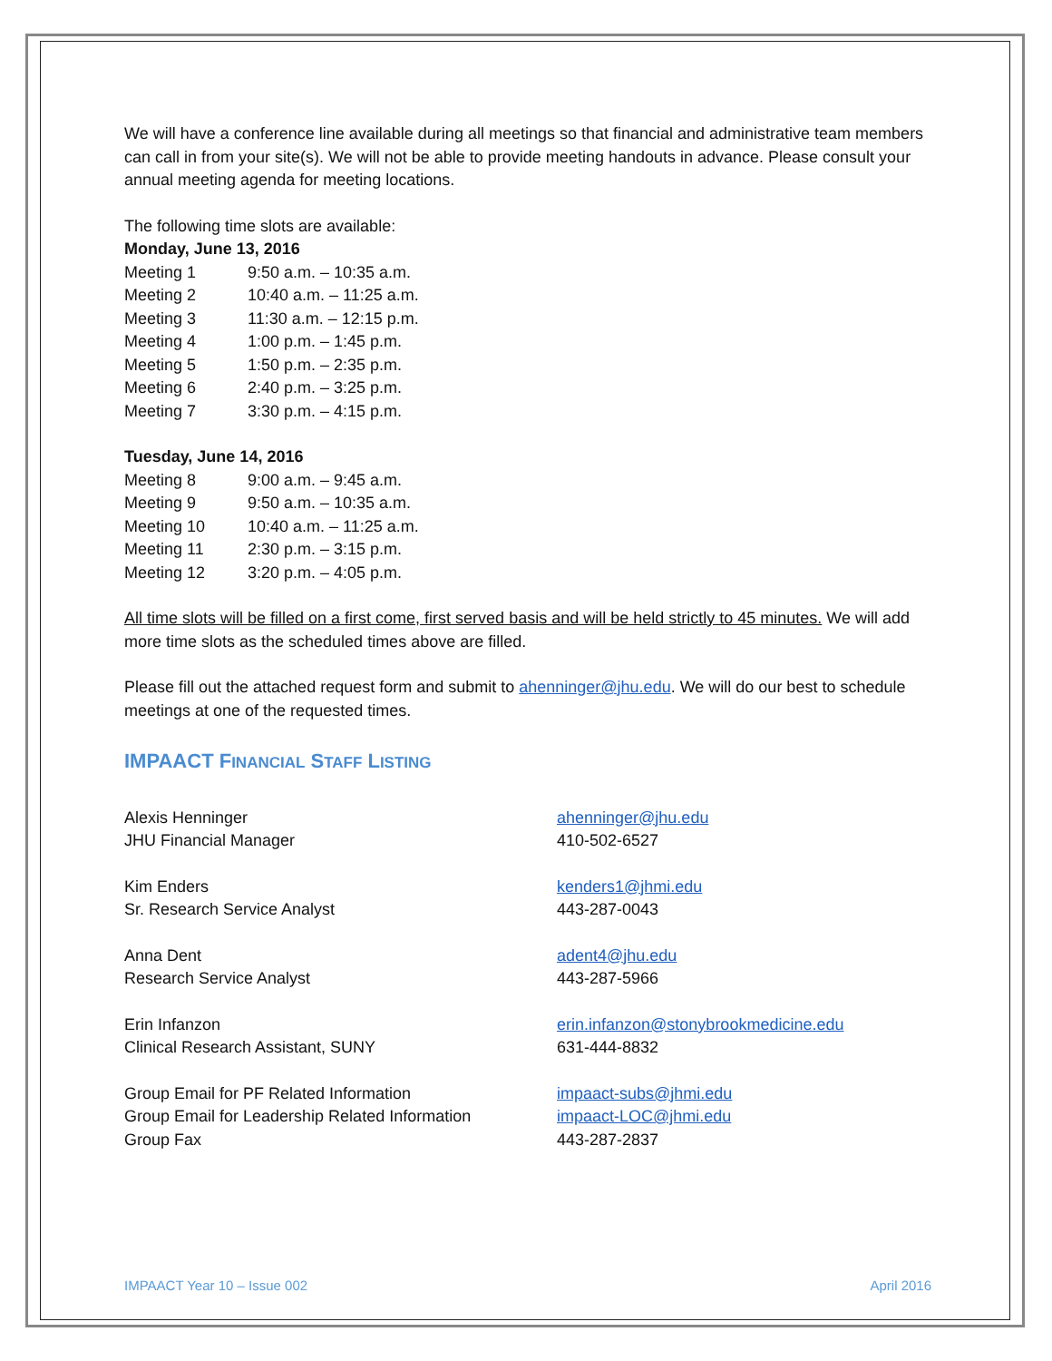We will have a conference line available during all meetings so that financial and administrative team members can call in from your site(s). We will not be able to provide meeting handouts in advance. Please consult your annual meeting agenda for meeting locations.
The following time slots are available:
Monday, June 13, 2016
Meeting 1 9:50 a.m. – 10:35 a.m.
Meeting 2 10:40 a.m. – 11:25 a.m.
Meeting 3 11:30 a.m. – 12:15 p.m.
Meeting 4 1:00 p.m. – 1:45 p.m.
Meeting 5 1:50 p.m. – 2:35 p.m.
Meeting 6 2:40 p.m. – 3:25 p.m.
Meeting 7 3:30 p.m. – 4:15 p.m.
Tuesday, June 14, 2016
Meeting 8 9:00 a.m. – 9:45 a.m.
Meeting 9 9:50 a.m. – 10:35 a.m.
Meeting 10 10:40 a.m. – 11:25 a.m.
Meeting 11 2:30 p.m. – 3:15 p.m.
Meeting 12 3:20 p.m. – 4:05 p.m.
All time slots will be filled on a first come, first served basis and will be held strictly to 45 minutes. We will add more time slots as the scheduled times above are filled.
Please fill out the attached request form and submit to ahenninger@jhu.edu. We will do our best to schedule meetings at one of the requested times.
IMPAACT FINANCIAL STAFF LISTING
Alexis Henninger
JHU Financial Manager
ahenninger@jhu.edu
410-502-6527
Kim Enders
Sr. Research Service Analyst
kenders1@jhmi.edu
443-287-0043
Anna Dent
Research Service Analyst
adent4@jhu.edu
443-287-5966
Erin Infanzon
Clinical Research Assistant, SUNY
erin.infanzon@stonybrookmedicine.edu
631-444-8832
Group Email for PF Related Information
Group Email for Leadership Related Information
Group Fax
impaact-subs@jhmi.edu
impaact-LOC@jhmi.edu
443-287-2837
IMPAACT Year 10 – Issue 002 April 2016